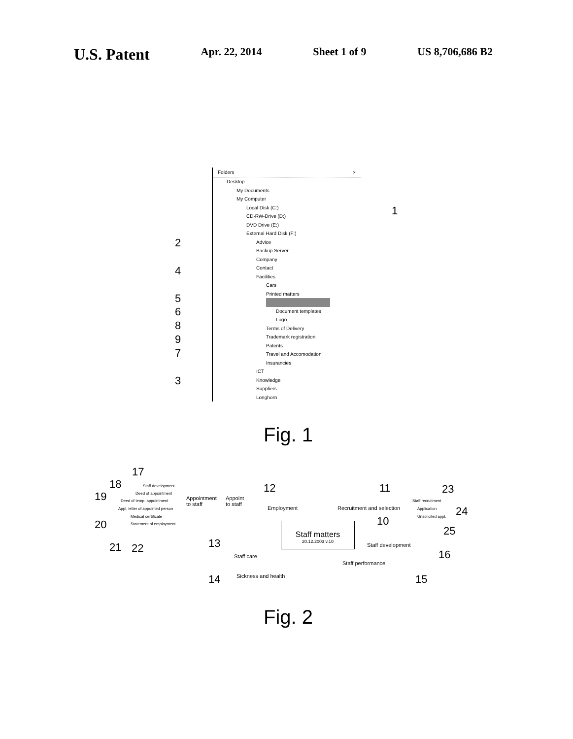U.S. Patent Apr. 22, 2014 Sheet 1 of 9 US 8,706,686 B2
Folders ×
Desktop
My Documents
My Computer
Local Disk (C:)
CD-RW-Drive (D:)
DVD Drive (E:)
External Hard Disk (F:)
Advice
Backup Server
Company
Contact
Facilities
Cars
Printed matters
Document templates
Logo
Terms of Delivery
Trademark registration
Patents
Travel and Accomodation
Insurancies
ICT
Knowledge
Suppliers
Longhorn
1
2
4
5
6
8
9
7
3
Fig. 1
17
18
19
Staff development
Deed of appointment
Deed of temp. appointment
Appl. letter of appointed person
Medical certificate
Statement of employment
20
21 22
Appointment
to staff
Appoint
to staff
12
Employment
11
Recruitment and selection
23
Staff recruitment
Application
Unsolicited appl. 24
25
Staff matters
20.12.2003 v.10
10
13
Staff care
Staff development
16
Staff performance
Sickness and health
14 15
Fig. 2